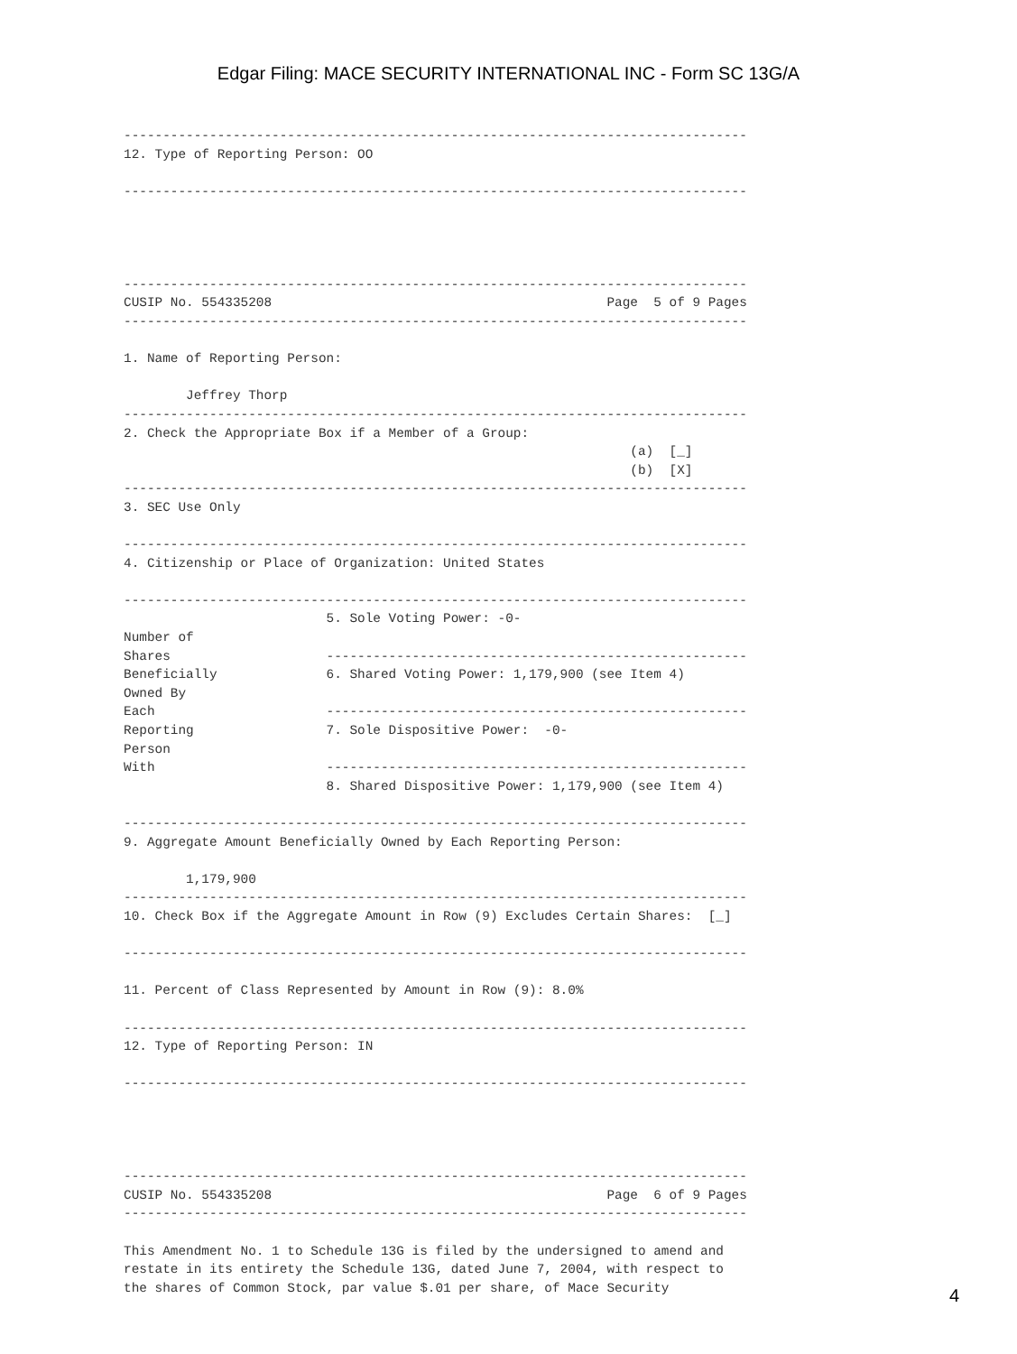Edgar Filing: MACE SECURITY INTERNATIONAL INC - Form SC 13G/A
--------------------------------------------------------------------------------
12. Type of Reporting Person: OO

--------------------------------------------------------------------------------




--------------------------------------------------------------------------------
CUSIP No. 554335208                                           Page  5 of 9 Pages
--------------------------------------------------------------------------------

1. Name of Reporting Person:

        Jeffrey Thorp
--------------------------------------------------------------------------------
2. Check the Appropriate Box if a Member of a Group:
                                                                 (a)  [_]
                                                                 (b)  [X]
--------------------------------------------------------------------------------
3. SEC Use Only

--------------------------------------------------------------------------------
4. Citizenship or Place of Organization: United States

--------------------------------------------------------------------------------
                          5. Sole Voting Power: -0-
Number of
Shares                    ------------------------------------------------------
Beneficially              6. Shared Voting Power: 1,179,900 (see Item 4)
Owned By
Each                      ------------------------------------------------------
Reporting                 7. Sole Dispositive Power:  -0-
Person
With                      ------------------------------------------------------
                          8. Shared Dispositive Power: 1,179,900 (see Item 4)

--------------------------------------------------------------------------------
9. Aggregate Amount Beneficially Owned by Each Reporting Person:

        1,179,900
--------------------------------------------------------------------------------
10. Check Box if the Aggregate Amount in Row (9) Excludes Certain Shares:  [_]

--------------------------------------------------------------------------------

11. Percent of Class Represented by Amount in Row (9): 8.0%

--------------------------------------------------------------------------------
12. Type of Reporting Person: IN

--------------------------------------------------------------------------------




--------------------------------------------------------------------------------
CUSIP No. 554335208                                           Page  6 of 9 Pages
--------------------------------------------------------------------------------

This Amendment No. 1 to Schedule 13G is filed by the undersigned to amend and
restate in its entirety the Schedule 13G, dated June 7, 2004, with respect to
the shares of Common Stock, par value $.01 per share, of Mace Security
4